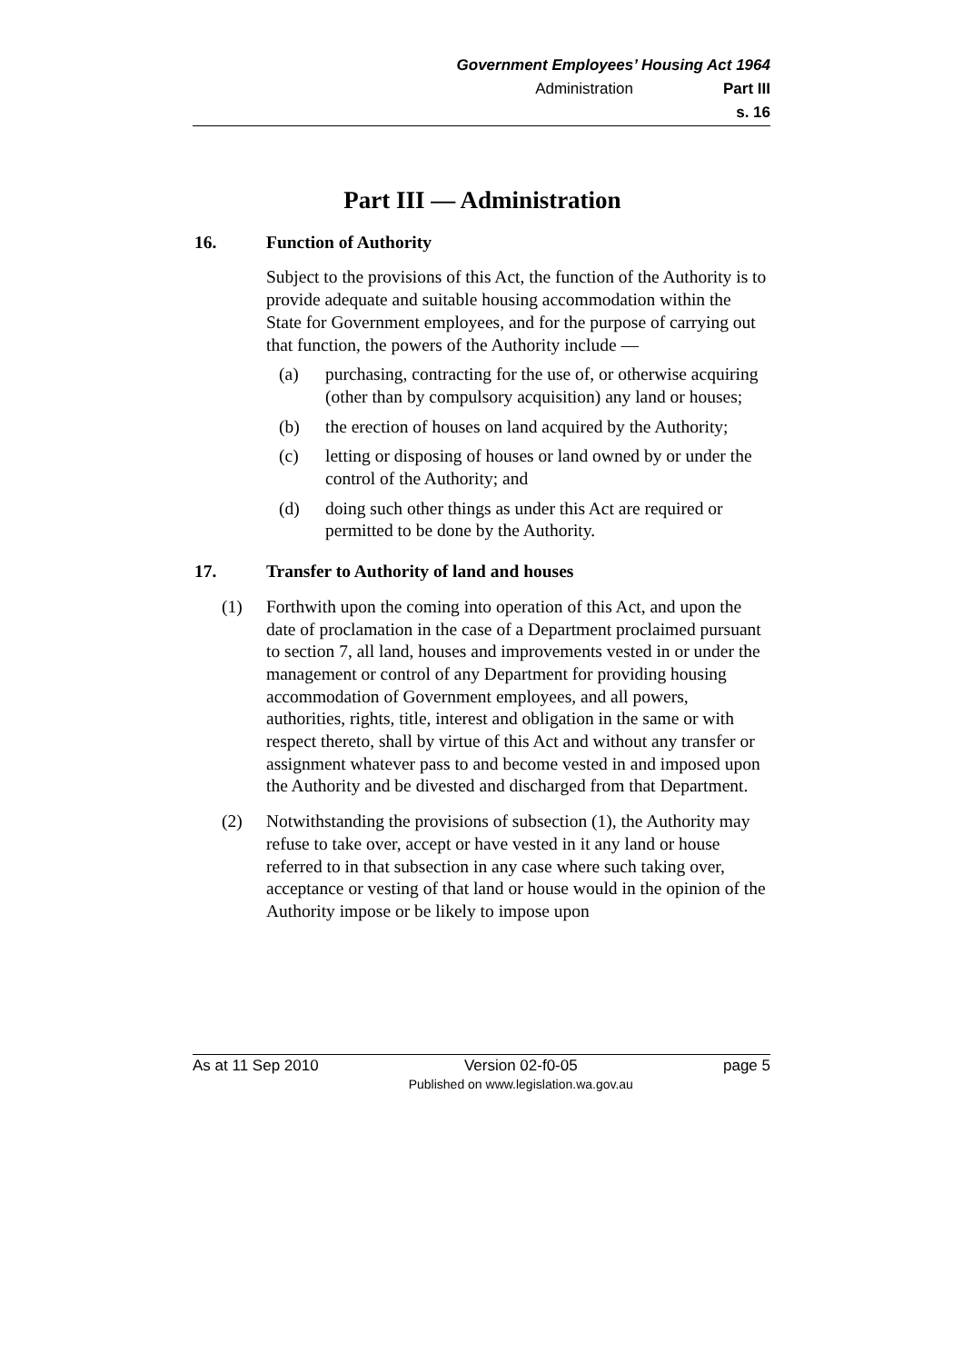Government Employees’ Housing Act 1964
Administration Part III
s. 16
Part III — Administration
16. Function of Authority
Subject to the provisions of this Act, the function of the Authority is to provide adequate and suitable housing accommodation within the State for Government employees, and for the purpose of carrying out that function, the powers of the Authority include —
(a) purchasing, contracting for the use of, or otherwise acquiring (other than by compulsory acquisition) any land or houses;
(b) the erection of houses on land acquired by the Authority;
(c) letting or disposing of houses or land owned by or under the control of the Authority; and
(d) doing such other things as under this Act are required or permitted to be done by the Authority.
17. Transfer to Authority of land and houses
(1) Forthwith upon the coming into operation of this Act, and upon the date of proclamation in the case of a Department proclaimed pursuant to section 7, all land, houses and improvements vested in or under the management or control of any Department for providing housing accommodation of Government employees, and all powers, authorities, rights, title, interest and obligation in the same or with respect thereto, shall by virtue of this Act and without any transfer or assignment whatever pass to and become vested in and imposed upon the Authority and be divested and discharged from that Department.
(2) Notwithstanding the provisions of subsection (1), the Authority may refuse to take over, accept or have vested in it any land or house referred to in that subsection in any case where such taking over, acceptance or vesting of that land or house would in the opinion of the Authority impose or be likely to impose upon
As at 11 Sep 2010 Version 02-f0-05
Published on www.legislation.wa.gov.au page 5